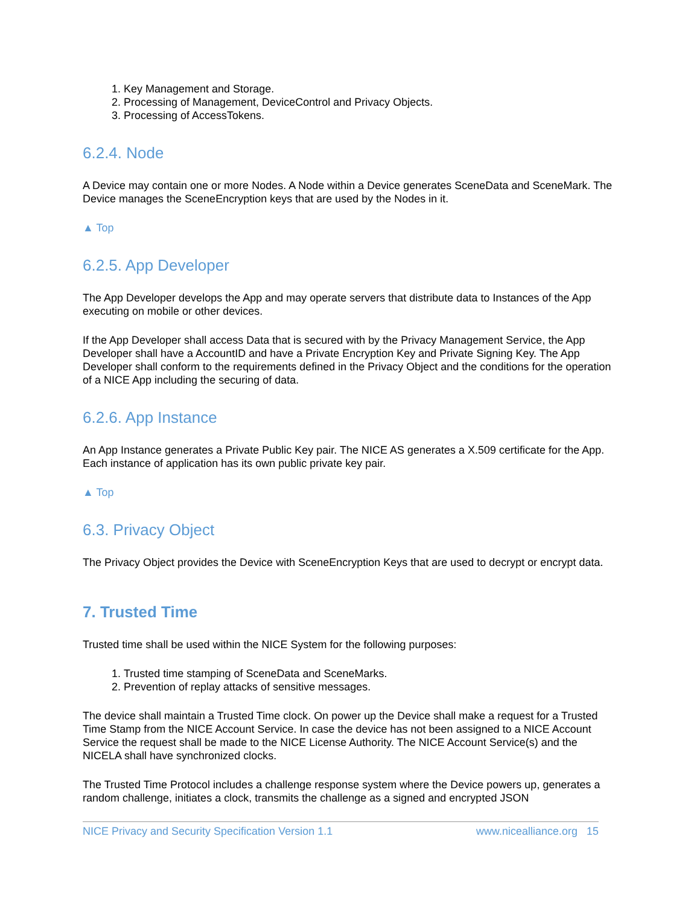1. Key Management and Storage.
2. Processing of Management, DeviceControl and Privacy Objects.
3. Processing of AccessTokens.
6.2.4. Node
A Device may contain one or more Nodes. A Node within a Device generates SceneData and SceneMark. The Device manages the SceneEncryption keys that are used by the Nodes in it.
▲ Top
6.2.5. App Developer
The App Developer develops the App and may operate servers that distribute data to Instances of the App executing on mobile or other devices.
If the App Developer shall access Data that is secured with by the Privacy Management Service, the App Developer shall have a AccountID and have a Private Encryption Key and Private Signing Key. The App Developer shall conform to the requirements defined in the Privacy Object and the conditions for the operation of a NICE App including the securing of data.
6.2.6. App Instance
An App Instance generates a Private Public Key pair. The NICE AS generates a X.509 certificate for the App. Each instance of application has its own public private key pair.
▲ Top
6.3. Privacy Object
The Privacy Object provides the Device with SceneEncryption Keys that are used to decrypt or encrypt data.
7. Trusted Time
Trusted time shall be used within the NICE System for the following purposes:
1. Trusted time stamping of SceneData and SceneMarks.
2. Prevention of replay attacks of sensitive messages.
The device shall maintain a Trusted Time clock. On power up the Device shall make a request for a Trusted Time Stamp from the NICE Account Service. In case the device has not been assigned to a NICE Account Service the request shall be made to the NICE License Authority. The NICE Account Service(s) and the NICELA shall have synchronized clocks.
The Trusted Time Protocol includes a challenge response system where the Device powers up, generates a random challenge, initiates a clock, transmits the challenge as a signed and encrypted JSON
NICE Privacy and Security Specification Version 1.1 www.nicealliance.org 15